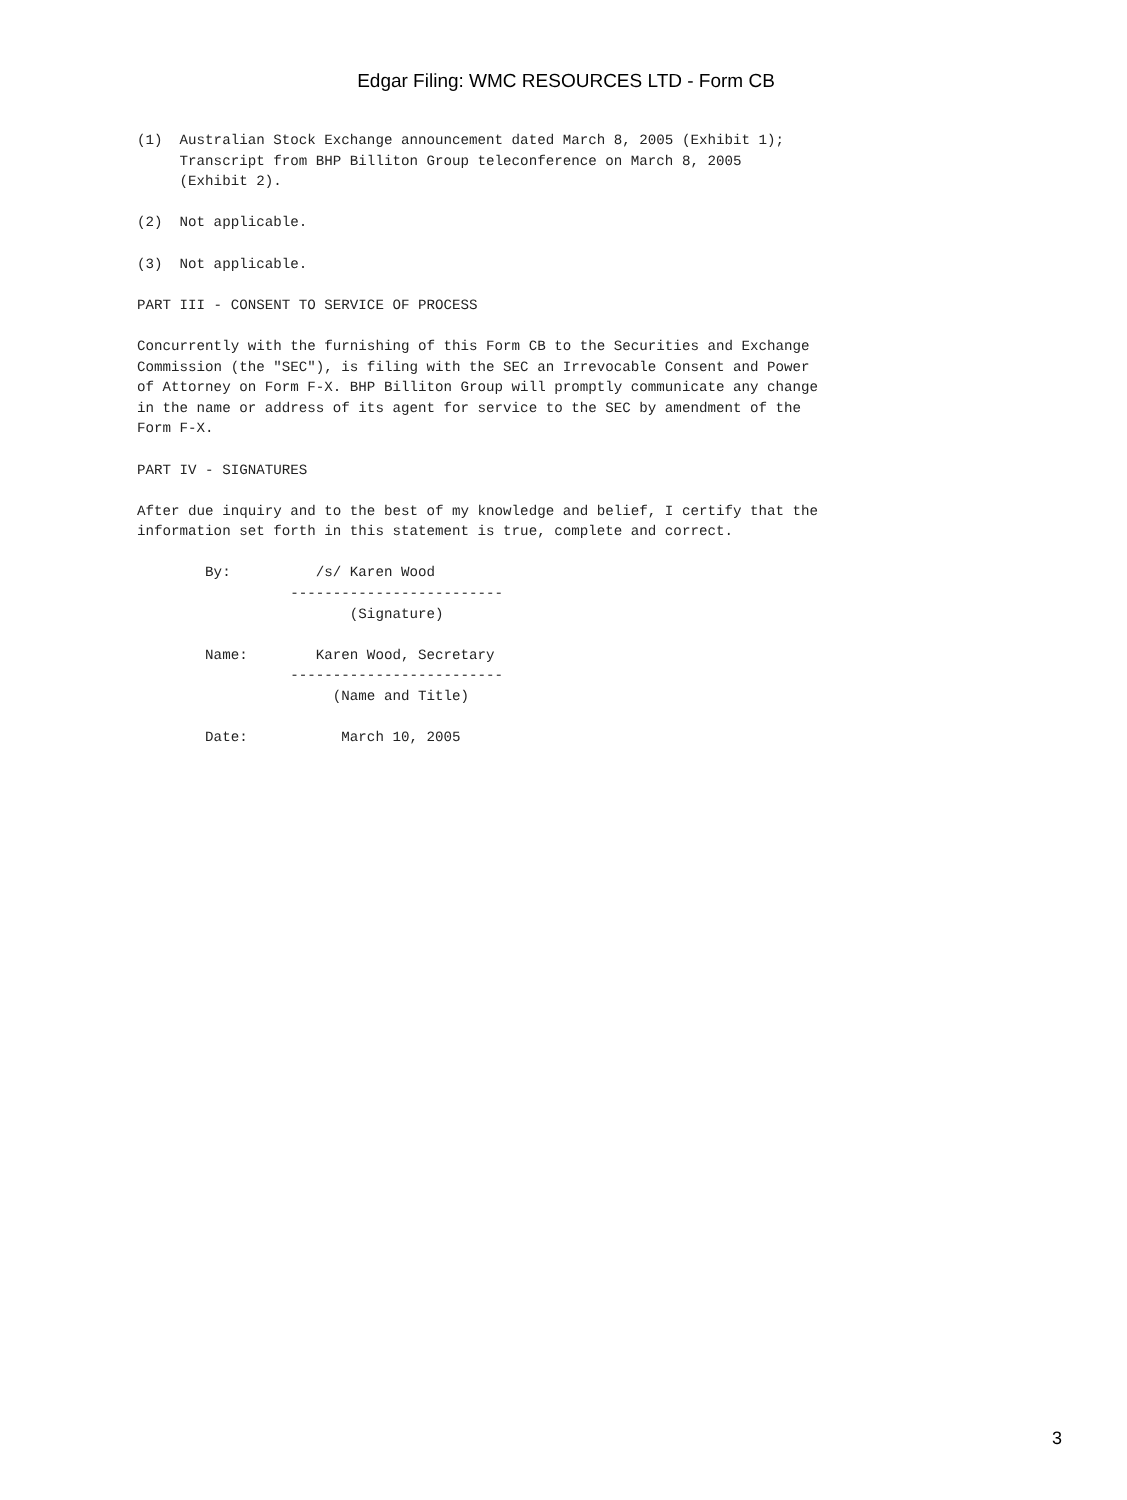Edgar Filing: WMC RESOURCES LTD - Form CB
(1)  Australian Stock Exchange announcement dated March 8, 2005 (Exhibit 1);
     Transcript from BHP Billiton Group teleconference on March 8, 2005
     (Exhibit 2).

(2)  Not applicable.

(3)  Not applicable.

PART III - CONSENT TO SERVICE OF PROCESS

Concurrently with the furnishing of this Form CB to the Securities and Exchange
Commission (the "SEC"), is filing with the SEC an Irrevocable Consent and Power
of Attorney on Form F-X. BHP Billiton Group will promptly communicate any change
in the name or address of its agent for service to the SEC by amendment of the
Form F-X.

PART IV - SIGNATURES

After due inquiry and to the best of my knowledge and belief, I certify that the
information set forth in this statement is true, complete and correct.

        By:          /s/ Karen Wood
                  -------------------------
                         (Signature)

        Name:        Karen Wood, Secretary
                  -------------------------
                       (Name and Title)

        Date:           March 10, 2005
3